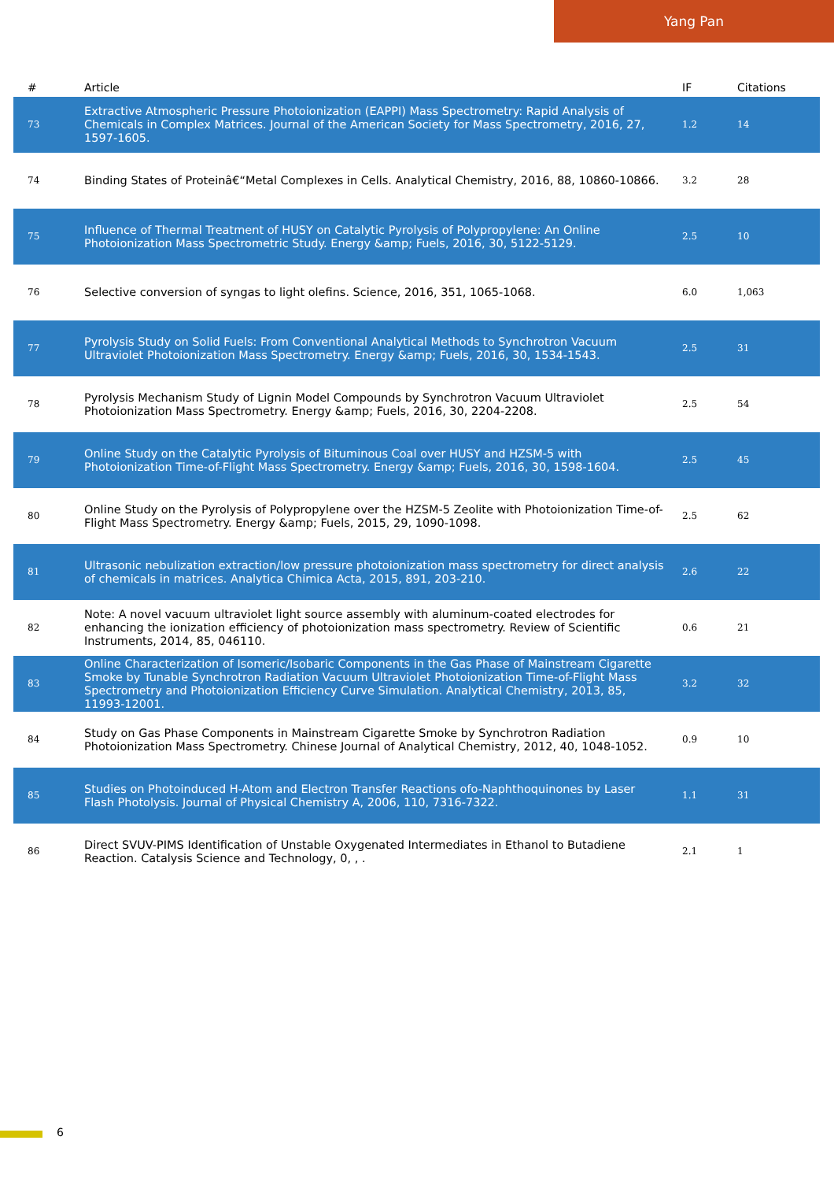Yang Pan
| # | Article | IF | Citations |
| --- | --- | --- | --- |
| 73 | Extractive Atmospheric Pressure Photoionization (EAPPI) Mass Spectrometry: Rapid Analysis of Chemicals in Complex Matrices. Journal of the American Society for Mass Spectrometry, 2016, 27, 1597-1605. | 1.2 | 14 |
| 74 | Binding States of Proteinâ€“Metal Complexes in Cells. Analytical Chemistry, 2016, 88, 10860-10866. | 3.2 | 28 |
| 75 | Influence of Thermal Treatment of HUSY on Catalytic Pyrolysis of Polypropylene: An Online Photoionization Mass Spectrometric Study. Energy &amp; Fuels, 2016, 30, 5122-5129. | 2.5 | 10 |
| 76 | Selective conversion of syngas to light olefins. Science, 2016, 351, 1065-1068. | 6.0 | 1,063 |
| 77 | Pyrolysis Study on Solid Fuels: From Conventional Analytical Methods to Synchrotron Vacuum Ultraviolet Photoionization Mass Spectrometry. Energy &amp; Fuels, 2016, 30, 1534-1543. | 2.5 | 31 |
| 78 | Pyrolysis Mechanism Study of Lignin Model Compounds by Synchrotron Vacuum Ultraviolet Photoionization Mass Spectrometry. Energy &amp; Fuels, 2016, 30, 2204-2208. | 2.5 | 54 |
| 79 | Online Study on the Catalytic Pyrolysis of Bituminous Coal over HUSY and HZSM-5 with Photoionization Time-of-Flight Mass Spectrometry. Energy &amp; Fuels, 2016, 30, 1598-1604. | 2.5 | 45 |
| 80 | Online Study on the Pyrolysis of Polypropylene over the HZSM-5 Zeolite with Photoionization Time-of-Flight Mass Spectrometry. Energy &amp; Fuels, 2015, 29, 1090-1098. | 2.5 | 62 |
| 81 | Ultrasonic nebulization extraction/low pressure photoionization mass spectrometry for direct analysis of chemicals in matrices. Analytica Chimica Acta, 2015, 891, 203-210. | 2.6 | 22 |
| 82 | Note: A novel vacuum ultraviolet light source assembly with aluminum-coated electrodes for enhancing the ionization efficiency of photoionization mass spectrometry. Review of Scientific Instruments, 2014, 85, 046110. | 0.6 | 21 |
| 83 | Online Characterization of Isomeric/Isobaric Components in the Gas Phase of Mainstream Cigarette Smoke by Tunable Synchrotron Radiation Vacuum Ultraviolet Photoionization Time-of-Flight Mass Spectrometry and Photoionization Efficiency Curve Simulation. Analytical Chemistry, 2013, 85, 11993-12001. | 3.2 | 32 |
| 84 | Study on Gas Phase Components in Mainstream Cigarette Smoke by Synchrotron Radiation Photoionization Mass Spectrometry. Chinese Journal of Analytical Chemistry, 2012, 40, 1048-1052. | 0.9 | 10 |
| 85 | Studies on Photoinduced H-Atom and Electron Transfer Reactions ofo-Naphthoquinones by Laser Flash Photolysis. Journal of Physical Chemistry A, 2006, 110, 7316-7322. | 1.1 | 31 |
| 86 | Direct SVUV-PIMS Identification of Unstable Oxygenated Intermediates in Ethanol to Butadiene Reaction. Catalysis Science and Technology, 0, , . | 2.1 | 1 |
6